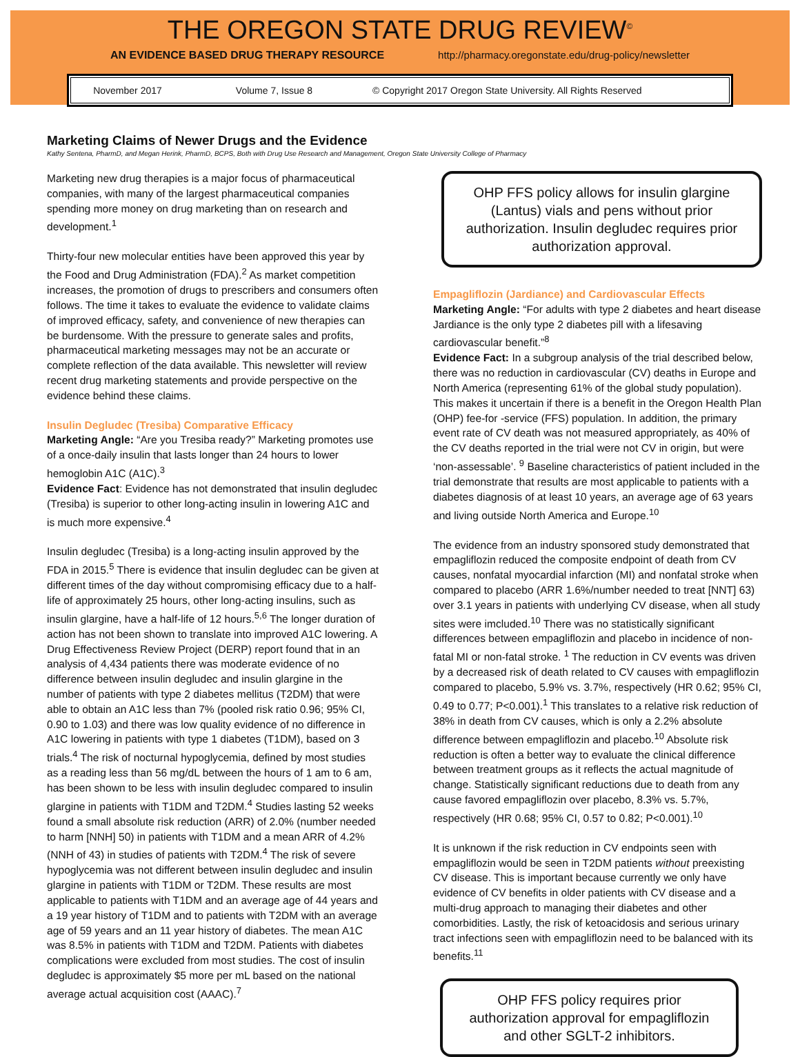THE OREGON STATE DRUG REVIEW<sup>©</sup>
AN EVIDENCE BASED DRUG THERAPY RESOURCE http://pharmacy.oregonstate.edu/drug-policy/newsletter
November 2017 Volume 7, Issue 8 © Copyright 2017 Oregon State University. All Rights Reserved
Marketing Claims of Newer Drugs and the Evidence
Kathy Sentena, PharmD, and Megan Herink, PharmD, BCPS, Both with Drug Use Research and Management, Oregon State University College of Pharmacy
Marketing new drug therapies is a major focus of pharmaceutical companies, with many of the largest pharmaceutical companies spending more money on drug marketing than on research and development.<sup>1</sup>
Thirty-four new molecular entities have been approved this year by the Food and Drug Administration (FDA).<sup>2</sup> As market competition increases, the promotion of drugs to prescribers and consumers often follows. The time it takes to evaluate the evidence to validate claims of improved efficacy, safety, and convenience of new therapies can be burdensome. With the pressure to generate sales and profits, pharmaceutical marketing messages may not be an accurate or complete reflection of the data available. This newsletter will review recent drug marketing statements and provide perspective on the evidence behind these claims.
Insulin Degludec (Tresiba) Comparative Efficacy
Marketing Angle: “Are you Tresiba ready?” Marketing promotes use of a once-daily insulin that lasts longer than 24 hours to lower hemoglobin A1C (A1C).<sup>3</sup>
Evidence Fact: Evidence has not demonstrated that insulin degludec (Tresiba) is superior to other long-acting insulin in lowering A1C and is much more expensive.<sup>4</sup>
Insulin degludec (Tresiba) is a long-acting insulin approved by the FDA in 2015.<sup>5</sup> There is evidence that insulin degludec can be given at different times of the day without compromising efficacy due to a half-life of approximately 25 hours, other long-acting insulins, such as insulin glargine, have a half-life of 12 hours.<sup>5,6</sup> The longer duration of action has not been shown to translate into improved A1C lowering. A Drug Effectiveness Review Project (DERP) report found that in an analysis of 4,434 patients there was moderate evidence of no difference between insulin degludec and insulin glargine in the number of patients with type 2 diabetes mellitus (T2DM) that were able to obtain an A1C less than 7% (pooled risk ratio 0.96; 95% CI, 0.90 to 1.03) and there was low quality evidence of no difference in A1C lowering in patients with type 1 diabetes (T1DM), based on 3 trials.<sup>4</sup> The risk of nocturnal hypoglycemia, defined by most studies as a reading less than 56 mg/dL between the hours of 1 am to 6 am, has been shown to be less with insulin degludec compared to insulin glargine in patients with T1DM and T2DM.<sup>4</sup> Studies lasting 52 weeks found a small absolute risk reduction (ARR) of 2.0% (number needed to harm [NNH] 50) in patients with T1DM and a mean ARR of 4.2% (NNH of 43) in studies of patients with T2DM.<sup>4</sup> The risk of severe hypoglycemia was not different between insulin degludec and insulin glargine in patients with T1DM or T2DM. These results are most applicable to patients with T1DM and an average age of 44 years and a 19 year history of T1DM and to patients with T2DM with an average age of 59 years and an 11 year history of diabetes. The mean A1C was 8.5% in patients with T1DM and T2DM. Patients with diabetes complications were excluded from most studies. The cost of insulin degludec is approximately $5 more per mL based on the national average actual acquisition cost (AAAC).<sup>7</sup>
OHP FFS policy allows for insulin glargine (Lantus) vials and pens without prior authorization. Insulin degludec requires prior authorization approval.
Empagliflozin (Jardiance) and Cardiovascular Effects
Marketing Angle: “For adults with type 2 diabetes and heart disease Jardiance is the only type 2 diabetes pill with a lifesaving cardiovascular benefit.”<sup>8</sup>
Evidence Fact: In a subgroup analysis of the trial described below, there was no reduction in cardiovascular (CV) deaths in Europe and North America (representing 61% of the global study population). This makes it uncertain if there is a benefit in the Oregon Health Plan (OHP) fee-for -service (FFS) population. In addition, the primary event rate of CV death was not measured appropriately, as 40% of the CV deaths reported in the trial were not CV in origin, but were ‘non-assessable’. <sup>9</sup> Baseline characteristics of patient included in the trial demonstrate that results are most applicable to patients with a diabetes diagnosis of at least 10 years, an average age of 63 years and living outside North America and Europe.<sup>10</sup>
The evidence from an industry sponsored study demonstrated that empagliflozin reduced the composite endpoint of death from CV causes, nonfatal myocardial infarction (MI) and nonfatal stroke when compared to placebo (ARR 1.6%/number needed to treat [NNT] 63) over 3.1 years in patients with underlying CV disease, when all study sites were imcluded.<sup>10</sup> There was no statistically significant differences between empagliflozin and placebo in incidence of non-fatal MI or non-fatal stroke. <sup>1</sup> The reduction in CV events was driven by a decreased risk of death related to CV causes with empagliflozin compared to placebo, 5.9% vs. 3.7%, respectively (HR 0.62; 95% CI, 0.49 to 0.77; P<0.001).<sup>1</sup> This translates to a relative risk reduction of 38% in death from CV causes, which is only a 2.2% absolute difference between empagliflozin and placebo.<sup>10</sup> Absolute risk reduction is often a better way to evaluate the clinical difference between treatment groups as it reflects the actual magnitude of change. Statistically significant reductions due to death from any cause favored empagliflozin over placebo, 8.3% vs. 5.7%, respectively (HR 0.68; 95% CI, 0.57 to 0.82; P<0.001).<sup>10</sup>
It is unknown if the risk reduction in CV endpoints seen with empagliflozin would be seen in T2DM patients without preexisting CV disease. This is important because currently we only have evidence of CV benefits in older patients with CV disease and a multi-drug approach to managing their diabetes and other comorbidities. Lastly, the risk of ketoacidosis and serious urinary tract infections seen with empagliflozin need to be balanced with its benefits.<sup>11</sup>
OHP FFS policy requires prior authorization approval for empagliflozin and other SGLT-2 inhibitors.